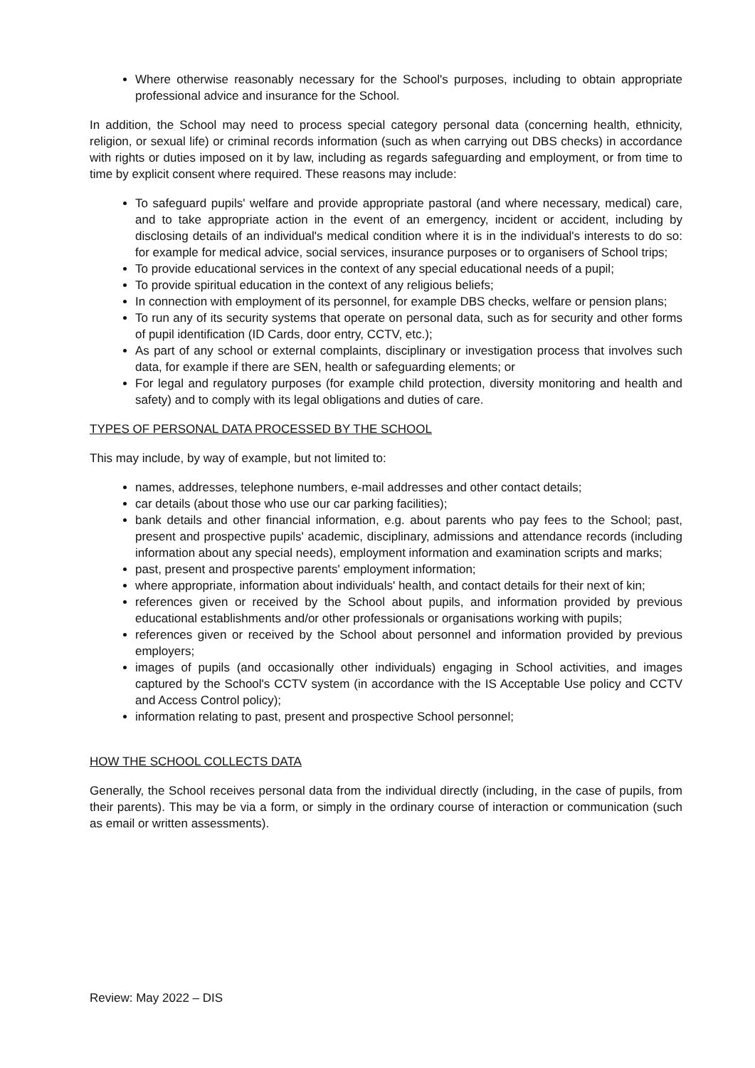Where otherwise reasonably necessary for the School's purposes, including to obtain appropriate professional advice and insurance for the School.
In addition, the School may need to process special category personal data (concerning health, ethnicity, religion, or sexual life) or criminal records information (such as when carrying out DBS checks) in accordance with rights or duties imposed on it by law, including as regards safeguarding and employment, or from time to time by explicit consent where required. These reasons may include:
To safeguard pupils' welfare and provide appropriate pastoral (and where necessary, medical) care, and to take appropriate action in the event of an emergency, incident or accident, including by disclosing details of an individual's medical condition where it is in the individual's interests to do so: for example for medical advice, social services, insurance purposes or to organisers of School trips;
To provide educational services in the context of any special educational needs of a pupil;
To provide spiritual education in the context of any religious beliefs;
In connection with employment of its personnel, for example DBS checks, welfare or pension plans;
To run any of its security systems that operate on personal data, such as for security and other forms of pupil identification (ID Cards, door entry, CCTV, etc.);
As part of any school or external complaints, disciplinary or investigation process that involves such data, for example if there are SEN, health or safeguarding elements; or
For legal and regulatory purposes (for example child protection, diversity monitoring and health and safety) and to comply with its legal obligations and duties of care.
TYPES OF PERSONAL DATA PROCESSED BY THE SCHOOL
This may include, by way of example, but not limited to:
names, addresses, telephone numbers, e-mail addresses and other contact details;
car details (about those who use our car parking facilities);
bank details and other financial information, e.g. about parents who pay fees to the School; past, present and prospective pupils' academic, disciplinary, admissions and attendance records (including information about any special needs), employment information and examination scripts and marks;
past, present and prospective parents' employment information;
where appropriate, information about individuals' health, and contact details for their next of kin;
references given or received by the School about pupils, and information provided by previous educational establishments and/or other professionals or organisations working with pupils;
references given or received by the School about personnel and information provided by previous employers;
images of pupils (and occasionally other individuals) engaging in School activities, and images captured by the School's CCTV system (in accordance with the IS Acceptable Use policy and CCTV and Access Control policy);
information relating to past, present and prospective School personnel;
HOW THE SCHOOL COLLECTS DATA
Generally, the School receives personal data from the individual directly (including, in the case of pupils, from their parents). This may be via a form, or simply in the ordinary course of interaction or communication (such as email or written assessments).
Review: May 2022 – DIS